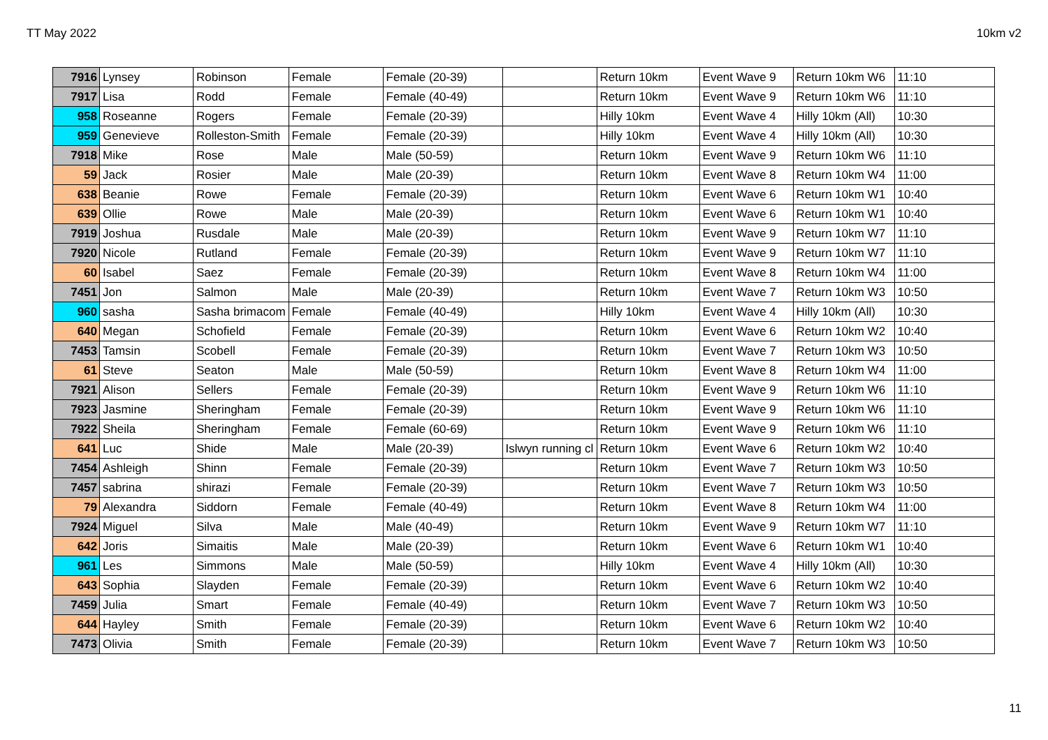TT May 2022 10km v2
| 7916 | Lynsey | Robinson | Female | Female (20-39) | | Return 10km | Event Wave 9 | Return 10km W6 | 11:10 |
| 7917 | Lisa | Rodd | Female | Female (40-49) | | Return 10km | Event Wave 9 | Return 10km W6 | 11:10 |
| 958 | Roseanne | Rogers | Female | Female (20-39) | | Hilly 10km | Event Wave 4 | Hilly 10km (All) | 10:30 |
| 959 | Genevieve | Rolleston-Smith | Female | Female (20-39) | | Hilly 10km | Event Wave 4 | Hilly 10km (All) | 10:30 |
| 7918 | Mike | Rose | Male | Male (50-59) | | Return 10km | Event Wave 9 | Return 10km W6 | 11:10 |
| 59 | Jack | Rosier | Male | Male (20-39) | | Return 10km | Event Wave 8 | Return 10km W4 | 11:00 |
| 638 | Beanie | Rowe | Female | Female (20-39) | | Return 10km | Event Wave 6 | Return 10km W1 | 10:40 |
| 639 | Ollie | Rowe | Male | Male (20-39) | | Return 10km | Event Wave 6 | Return 10km W1 | 10:40 |
| 7919 | Joshua | Rusdale | Male | Male (20-39) | | Return 10km | Event Wave 9 | Return 10km W7 | 11:10 |
| 7920 | Nicole | Rutland | Female | Female (20-39) | | Return 10km | Event Wave 9 | Return 10km W7 | 11:10 |
| 60 | Isabel | Saez | Female | Female (20-39) | | Return 10km | Event Wave 8 | Return 10km W4 | 11:00 |
| 7451 | Jon | Salmon | Male | Male (20-39) | | Return 10km | Event Wave 7 | Return 10km W3 | 10:50 |
| 960 | sasha | Sasha brimacom | Female | Female (40-49) | | Hilly 10km | Event Wave 4 | Hilly 10km (All) | 10:30 |
| 640 | Megan | Schofield | Female | Female (20-39) | | Return 10km | Event Wave 6 | Return 10km W2 | 10:40 |
| 7453 | Tamsin | Scobell | Female | Female (20-39) | | Return 10km | Event Wave 7 | Return 10km W3 | 10:50 |
| 61 | Steve | Seaton | Male | Male (50-59) | | Return 10km | Event Wave 8 | Return 10km W4 | 11:00 |
| 7921 | Alison | Sellers | Female | Female (20-39) | | Return 10km | Event Wave 9 | Return 10km W6 | 11:10 |
| 7923 | Jasmine | Sheringham | Female | Female (20-39) | | Return 10km | Event Wave 9 | Return 10km W6 | 11:10 |
| 7922 | Sheila | Sheringham | Female | Female (60-69) | | Return 10km | Event Wave 9 | Return 10km W6 | 11:10 |
| 641 | Luc | Shide | Male | Male (20-39) | Islwyn running cl | Return 10km | Event Wave 6 | Return 10km W2 | 10:40 |
| 7454 | Ashleigh | Shinn | Female | Female (20-39) | | Return 10km | Event Wave 7 | Return 10km W3 | 10:50 |
| 7457 | sabrina | shirazi | Female | Female (20-39) | | Return 10km | Event Wave 7 | Return 10km W3 | 10:50 |
| 79 | Alexandra | Siddorn | Female | Female (40-49) | | Return 10km | Event Wave 8 | Return 10km W4 | 11:00 |
| 7924 | Miguel | Silva | Male | Male (40-49) | | Return 10km | Event Wave 9 | Return 10km W7 | 11:10 |
| 642 | Joris | Simaitis | Male | Male (20-39) | | Return 10km | Event Wave 6 | Return 10km W1 | 10:40 |
| 961 | Les | Simmons | Male | Male (50-59) | | Hilly 10km | Event Wave 4 | Hilly 10km (All) | 10:30 |
| 643 | Sophia | Slayden | Female | Female (20-39) | | Return 10km | Event Wave 6 | Return 10km W2 | 10:40 |
| 7459 | Julia | Smart | Female | Female (40-49) | | Return 10km | Event Wave 7 | Return 10km W3 | 10:50 |
| 644 | Hayley | Smith | Female | Female (20-39) | | Return 10km | Event Wave 6 | Return 10km W2 | 10:40 |
| 7473 | Olivia | Smith | Female | Female (20-39) | | Return 10km | Event Wave 7 | Return 10km W3 | 10:50 |
11